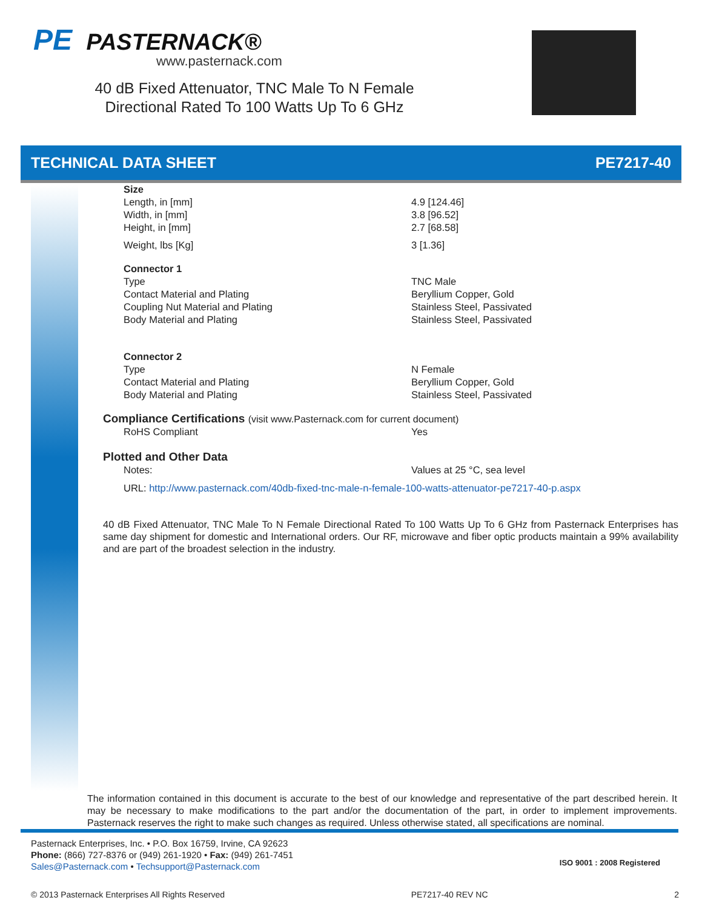PE PASTERNACK®
www.pasternack.com
40 dB Fixed Attenuator, TNC Male To N Female Directional Rated To 100 Watts Up To 6 GHz
TECHNICAL DATA SHEET PE7217-40
| Size | |
| Length, in [mm] | 4.9 [124.46] |
| Width, in [mm] | 3.8 [96.52] |
| Height, in [mm] | 2.7 [68.58] |
| Weight, lbs [Kg] | 3 [1.36] |
| Connector 1 | |
| Type | TNC Male |
| Contact Material and Plating | Beryllium Copper, Gold |
| Coupling Nut Material and Plating | Stainless Steel, Passivated |
| Body Material and Plating | Stainless Steel, Passivated |
| Connector 2 | |
| Type | N Female |
| Contact Material and Plating | Beryllium Copper, Gold |
| Body Material and Plating | Stainless Steel, Passivated |
Compliance Certifications (visit www.Pasternack.com for current document)
| RoHS Compliant | Yes |
Plotted and Other Data
| Notes: | Values at 25 °C, sea level |
URL: http://www.pasternack.com/40db-fixed-tnc-male-n-female-100-watts-attenuator-pe7217-40-p.aspx
40 dB Fixed Attenuator, TNC Male To N Female Directional Rated To 100 Watts Up To 6 GHz from Pasternack Enterprises has same day shipment for domestic and International orders. Our RF, microwave and fiber optic products maintain a 99% availability and are part of the broadest selection in the industry.
The information contained in this document is accurate to the best of our knowledge and representative of the part described herein. It may be necessary to make modifications to the part and/or the documentation of the part, in order to implement improvements. Pasternack reserves the right to make such changes as required. Unless otherwise stated, all specifications are nominal.
Pasternack Enterprises, Inc. • P.O. Box 16759, Irvine, CA 92623
Phone: (866) 727-8376 or (949) 261-1920 • Fax: (949) 261-7451
Sales@Pasternack.com • Techsupport@Pasternack.com
ISO 9001 : 2008 Registered
© 2013 Pasternack Enterprises All Rights Reserved PE7217-40 REV NC 2